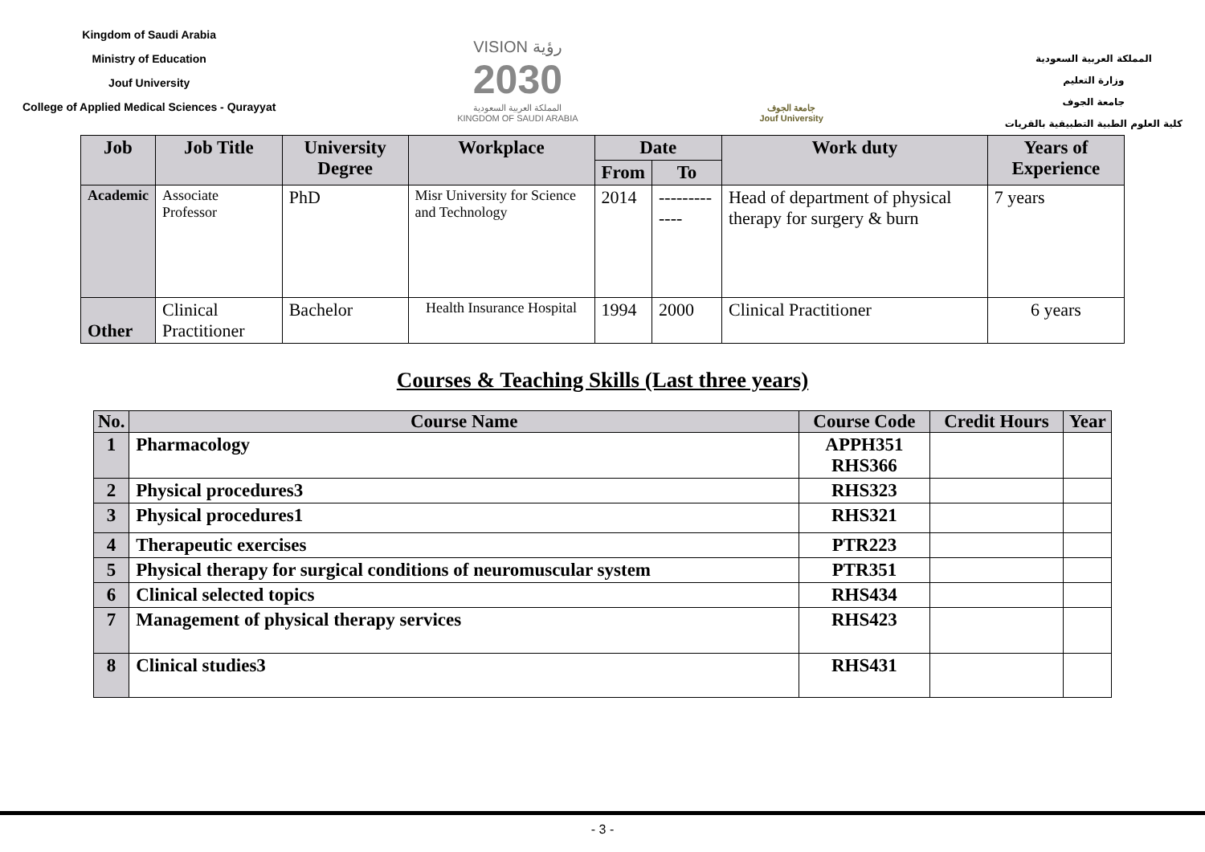Kingdom of Saudi Arabia
Ministry of Education
Jouf University
College of Applied Medical Sciences - Qurayyat
VISION رؤية
2030
المملكة العربية السعودية
KINGDOM OF SAUDI ARABIA
جامعة الجوف
Jouf University
المملكة العربية السعودية
وزارة التعليم
جامعة الجوف
كلية العلوم الطبية التطبيقية بالقريات
| Job | Job Title | University Degree | Workplace | Date | | Work duty | Years of Experience |
| --- | --- | --- | --- | --- | --- | --- | --- |
| | | | | From | To | | |
| Academic | Associate Professor | PhD | Misr University for Science and Technology | 2014 | ------------- | Head of department of physical therapy for surgery & burn | 7 years |
| Other | Clinical Practitioner | Bachelor | Health Insurance Hospital | 1994 | 2000 | Clinical Practitioner | 6 years |
Courses & Teaching Skills (Last three years)
| No. | Course Name | Course Code | Credit Hours | Year |
| --- | --- | --- | --- | --- |
| 1 | Pharmacology | APPH351 RHS366 | | |
| 2 | Physical procedures3 | RHS323 | | |
| 3 | Physical procedures1 | RHS321 | | |
| 4 | Therapeutic exercises | PTR223 | | |
| 5 | Physical therapy for surgical conditions of neuromuscular system | PTR351 | | |
| 6 | Clinical selected topics | RHS434 | | |
| 7 | Management of physical therapy services | RHS423 | | |
| 8 | Clinical studies3 | RHS431 | | |
- 3 -